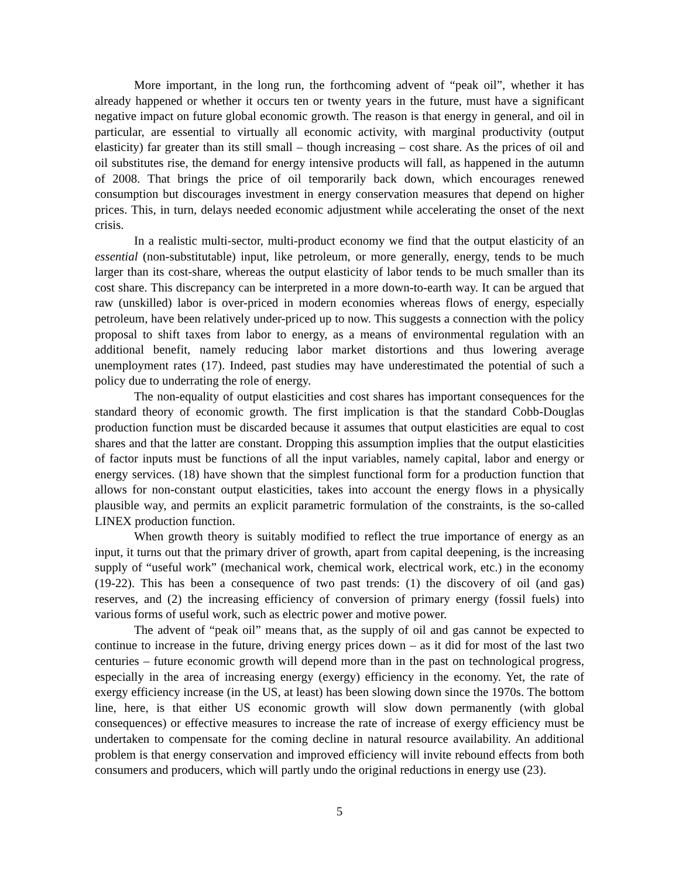More important, in the long run, the forthcoming advent of “peak oil”, whether it has already happened or whether it occurs ten or twenty years in the future, must have a significant negative impact on future global economic growth. The reason is that energy in general, and oil in particular, are essential to virtually all economic activity, with marginal productivity (output elasticity) far greater than its still small – though increasing – cost share. As the prices of oil and oil substitutes rise, the demand for energy intensive products will fall, as happened in the autumn of 2008. That brings the price of oil temporarily back down, which encourages renewed consumption but discourages investment in energy conservation measures that depend on higher prices. This, in turn, delays needed economic adjustment while accelerating the onset of the next crisis.
In a realistic multi-sector, multi-product economy we find that the output elasticity of an essential (non-substitutable) input, like petroleum, or more generally, energy, tends to be much larger than its cost-share, whereas the output elasticity of labor tends to be much smaller than its cost share. This discrepancy can be interpreted in a more down-to-earth way. It can be argued that raw (unskilled) labor is over-priced in modern economies whereas flows of energy, especially petroleum, have been relatively under-priced up to now. This suggests a connection with the policy proposal to shift taxes from labor to energy, as a means of environmental regulation with an additional benefit, namely reducing labor market distortions and thus lowering average unemployment rates (17). Indeed, past studies may have underestimated the potential of such a policy due to underrating the role of energy.
The non-equality of output elasticities and cost shares has important consequences for the standard theory of economic growth. The first implication is that the standard Cobb-Douglas production function must be discarded because it assumes that output elasticities are equal to cost shares and that the latter are constant. Dropping this assumption implies that the output elasticities of factor inputs must be functions of all the input variables, namely capital, labor and energy or energy services. (18) have shown that the simplest functional form for a production function that allows for non-constant output elasticities, takes into account the energy flows in a physically plausible way, and permits an explicit parametric formulation of the constraints, is the so-called LINEX production function.
When growth theory is suitably modified to reflect the true importance of energy as an input, it turns out that the primary driver of growth, apart from capital deepening, is the increasing supply of “useful work” (mechanical work, chemical work, electrical work, etc.) in the economy (19-22). This has been a consequence of two past trends: (1) the discovery of oil (and gas) reserves, and (2) the increasing efficiency of conversion of primary energy (fossil fuels) into various forms of useful work, such as electric power and motive power.
The advent of “peak oil” means that, as the supply of oil and gas cannot be expected to continue to increase in the future, driving energy prices down – as it did for most of the last two centuries – future economic growth will depend more than in the past on technological progress, especially in the area of increasing energy (exergy) efficiency in the economy. Yet, the rate of exergy efficiency increase (in the US, at least) has been slowing down since the 1970s. The bottom line, here, is that either US economic growth will slow down permanently (with global consequences) or effective measures to increase the rate of increase of exergy efficiency must be undertaken to compensate for the coming decline in natural resource availability. An additional problem is that energy conservation and improved efficiency will invite rebound effects from both consumers and producers, which will partly undo the original reductions in energy use (23).
5